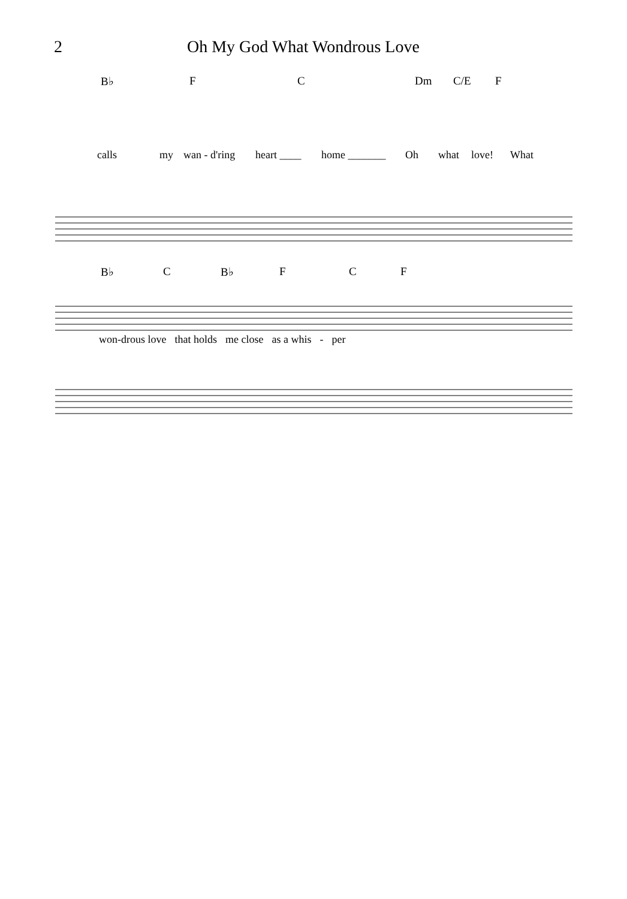2 Oh My God What Wondrous Love
B♭ F C Dm C/E F
calls my wan - d'ring heart ____ home _______ Oh what love! What
B♭ C B♭ F C F
won-drous love that holds me close as a whis - per